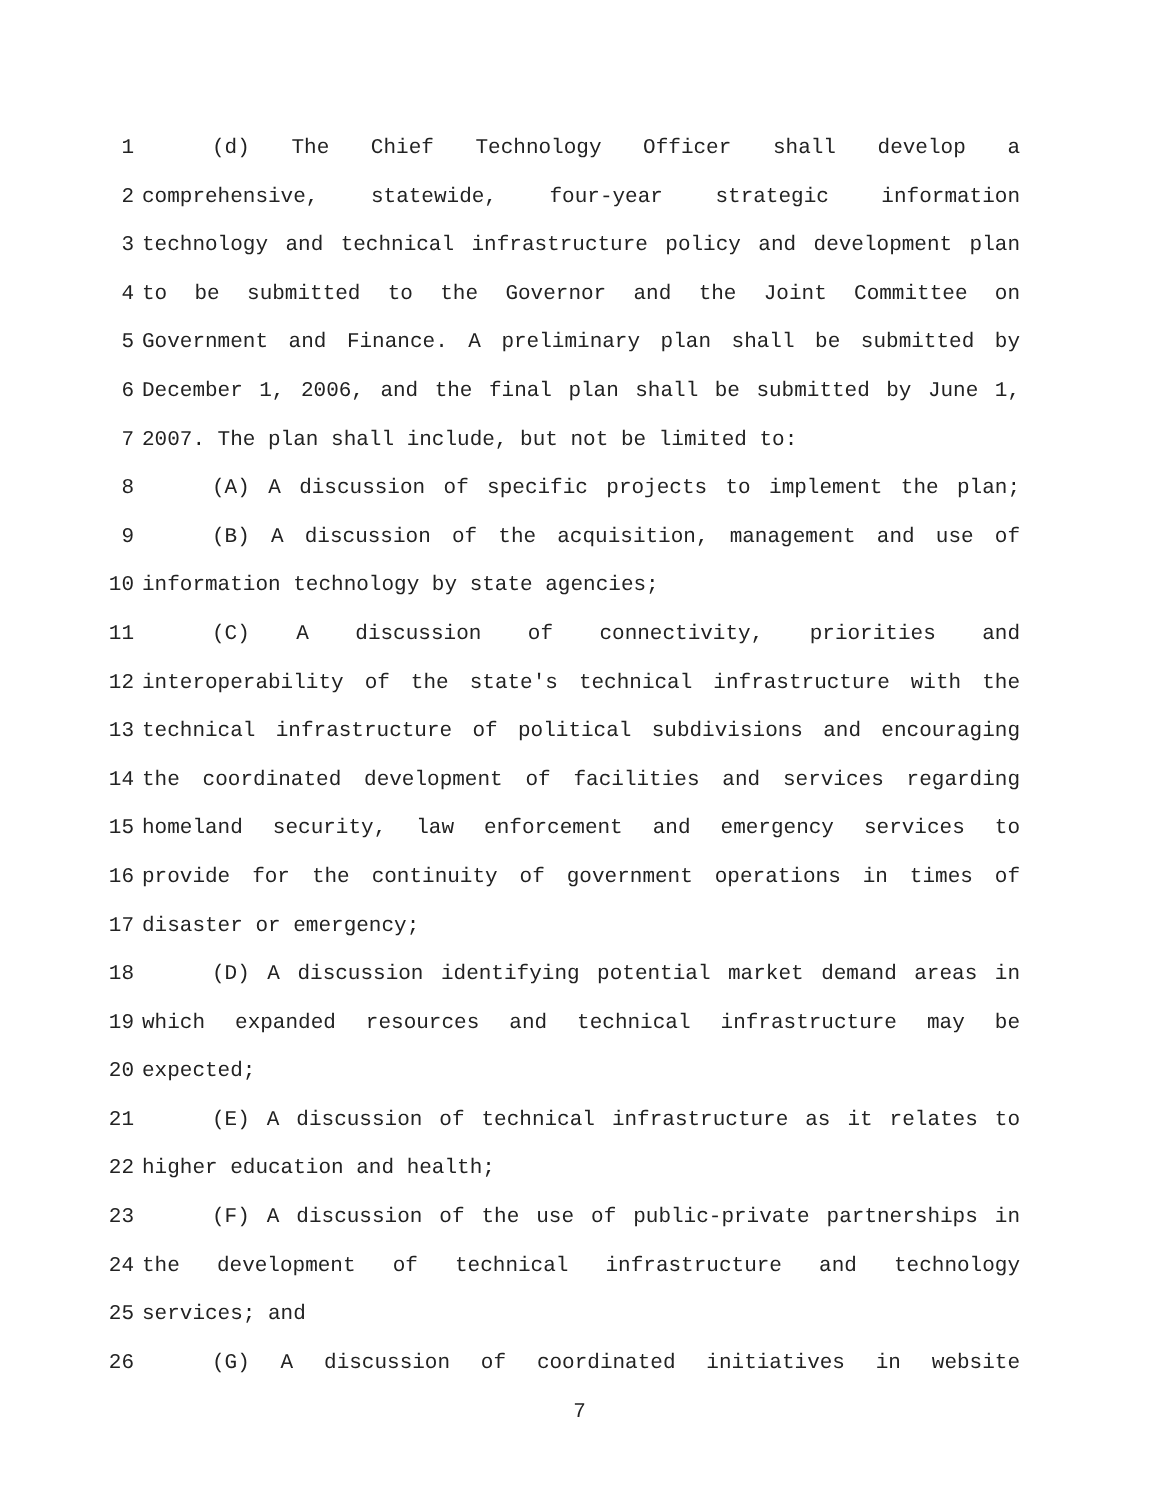1 (d) The Chief Technology Officer shall develop a
2 comprehensive, statewide, four-year strategic information
3 technology and technical infrastructure policy and development plan
4 to be submitted to the Governor and the Joint Committee on
5 Government and Finance. A preliminary plan shall be submitted by
6 December 1, 2006, and the final plan shall be submitted by June 1,
7 2007. The plan shall include, but not be limited to:
8 (A) A discussion of specific projects to implement the plan;
9 (B) A discussion of the acquisition, management and use of
10 information technology by state agencies;
11 (C) A discussion of connectivity, priorities and
12 interoperability of the state's technical infrastructure with the
13 technical infrastructure of political subdivisions and encouraging
14 the coordinated development of facilities and services regarding
15 homeland security, law enforcement and emergency services to
16 provide for the continuity of government operations in times of
17 disaster or emergency;
18 (D) A discussion identifying potential market demand areas in
19 which expanded resources and technical infrastructure may be
20 expected;
21 (E) A discussion of technical infrastructure as it relates to
22 higher education and health;
23 (F) A discussion of the use of public-private partnerships in
24 the development of technical infrastructure and technology
25 services; and
26 (G) A discussion of coordinated initiatives in website
7